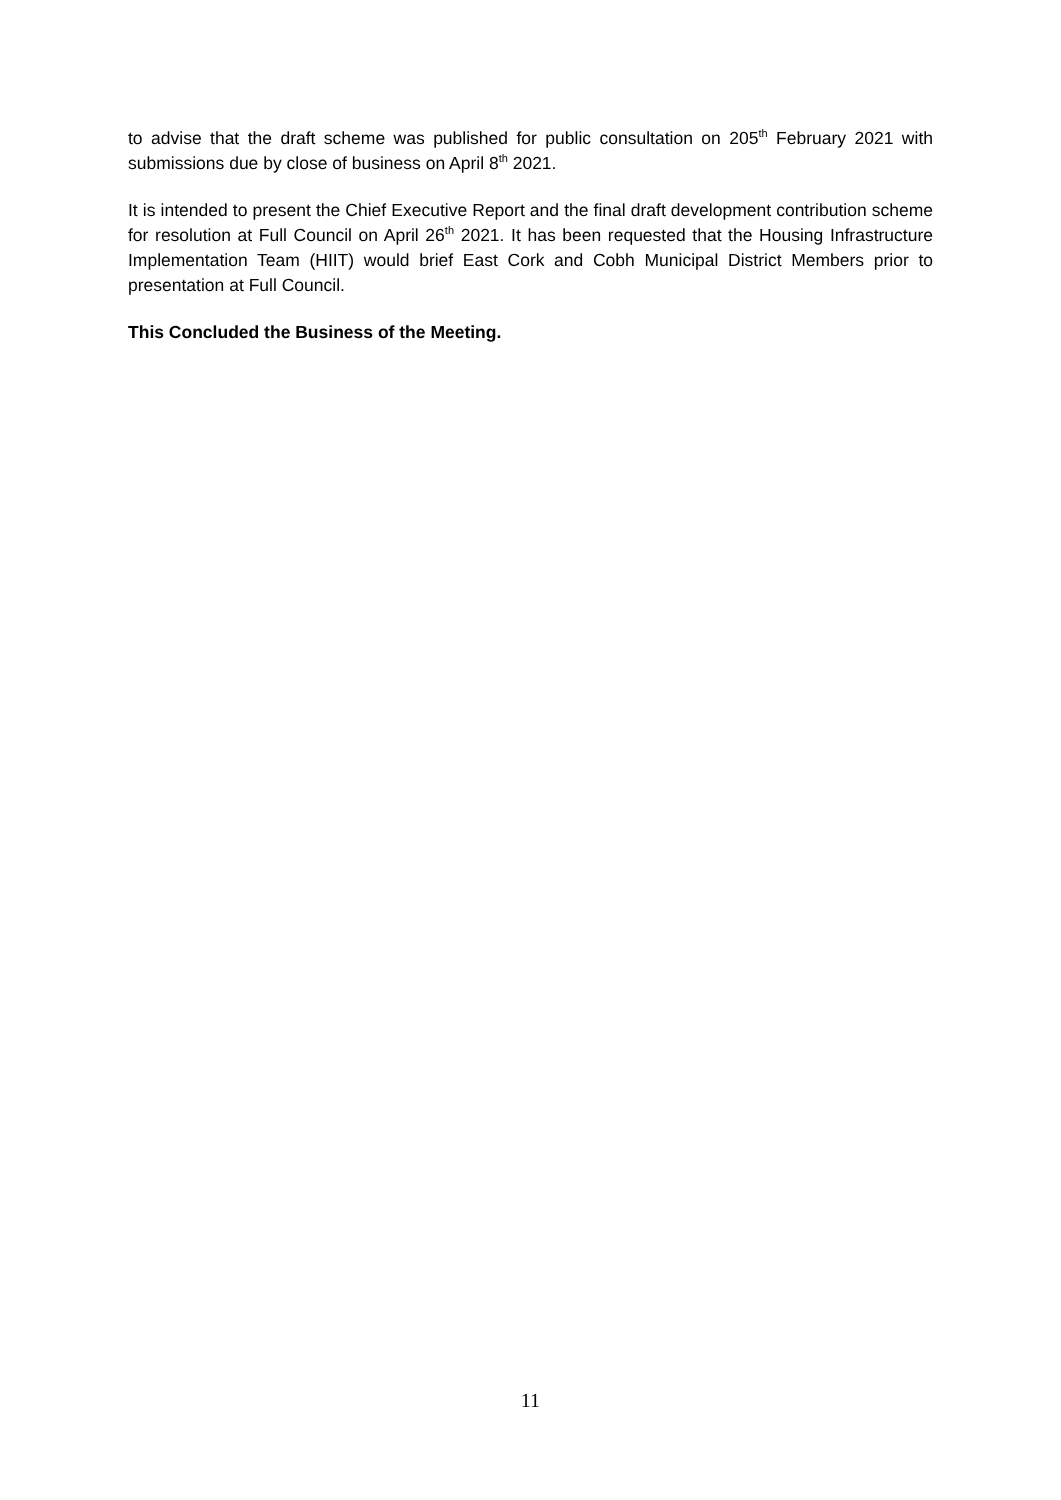to advise that the draft scheme was published for public consultation on 205<sup>th</sup> February 2021 with submissions due by close of business on April 8<sup>th</sup> 2021.
It is intended to present the Chief Executive Report and the final draft development contribution scheme for resolution at Full Council on April 26<sup>th</sup> 2021. It has been requested that the Housing Infrastructure Implementation Team (HIIT) would brief East Cork and Cobh Municipal District Members prior to presentation at Full Council.
This Concluded the Business of the Meeting.
11